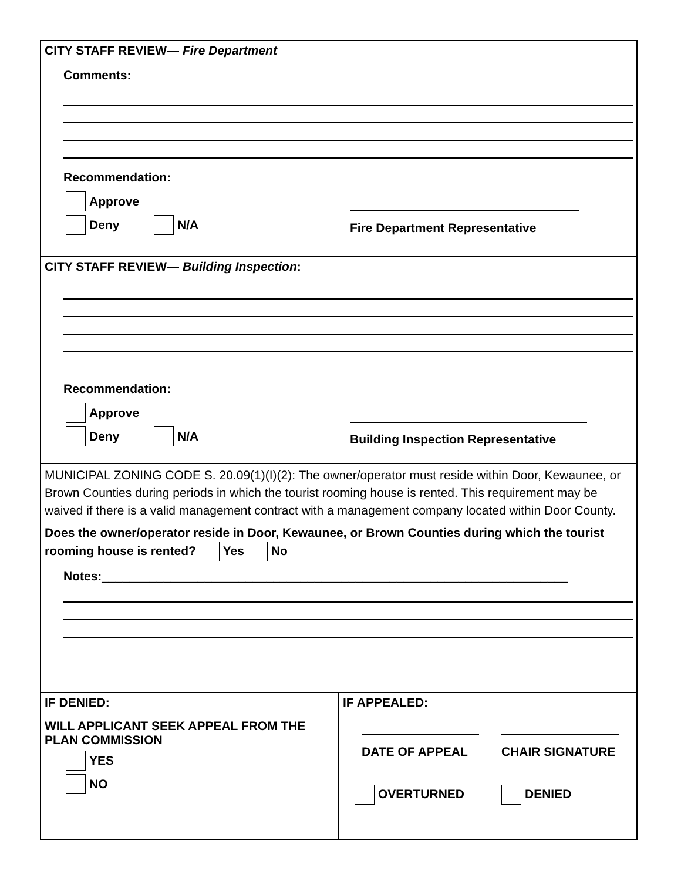CITY STAFF REVIEW— Fire Department
Comments:
Recommendation:
Approve
Deny N/A
Fire Department Representative
CITY STAFF REVIEW— Building Inspection:
Recommendation:
Approve
Deny N/A
Building Inspection Representative
MUNICIPAL ZONING CODE S. 20.09(1)(I)(2): The owner/operator must reside within Door, Kewaunee, or Brown Counties during periods in which the tourist rooming house is rented. This requirement may be waived if there is a valid management contract with a management company located within Door County.
Does the owner/operator reside in Door, Kewaunee, or Brown Counties during which the tourist rooming house is rented? Yes No
Notes:____________________________________________________________________
IF DENIED:
WILL APPLICANT SEEK APPEAL FROM THE PLAN COMMISSION
YES
NO
IF APPEALED:
DATE OF APPEAL CHAIR SIGNATURE
OVERTURNED DENIED